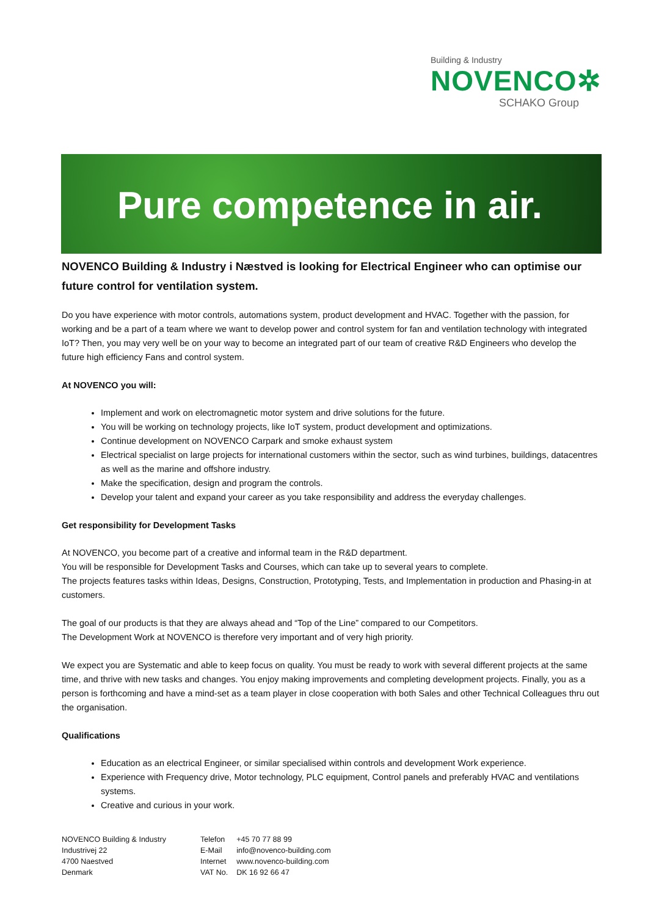Building & Industry
NOVENCO✲
SCHAKO Group
Pure competence in air.
NOVENCO Building & Industry i Næstved is looking for Electrical Engineer who can optimise our future control for ventilation system.
Do you have experience with motor controls, automations system, product development and HVAC. Together with the passion, for working and be a part of a team where we want to develop power and control system for fan and ventilation technology with integrated IoT? Then, you may very well be on your way to become an integrated part of our team of creative R&D Engineers who develop the future high efficiency Fans and control system.
At NOVENCO you will:
Implement and work on electromagnetic motor system and drive solutions for the future.
You will be working on technology projects, like IoT system, product development and optimizations.
Continue development on NOVENCO Carpark and smoke exhaust system
Electrical specialist on large projects for international customers within the sector, such as wind turbines, buildings, datacentres as well as the marine and offshore industry.
Make the specification, design and program the controls.
Develop your talent and expand your career as you take responsibility and address the everyday challenges.
Get responsibility for Development Tasks
At NOVENCO, you become part of a creative and informal team in the R&D department.
You will be responsible for Development Tasks and Courses, which can take up to several years to complete.
The projects features tasks within Ideas, Designs, Construction, Prototyping, Tests, and Implementation in production and Phasing-in at customers.
The goal of our products is that they are always ahead and “Top of the Line” compared to our Competitors.
The Development Work at NOVENCO is therefore very important and of very high priority.
We expect you are Systematic and able to keep focus on quality. You must be ready to work with several different projects at the same time, and thrive with new tasks and changes. You enjoy making improvements and completing development projects. Finally, you as a person is forthcoming and have a mind-set as a team player in close cooperation with both Sales and other Technical Colleagues thru out the organisation.
Qualifications
Education as an electrical Engineer, or similar specialised within controls and development Work experience.
Experience with Frequency drive, Motor technology, PLC equipment, Control panels and preferably HVAC and ventilations systems.
Creative and curious in your work.
NOVENCO Building & Industry
Industrivej 22
4700 Naestved
Denmark
| Telefon | +45 70 77 88 99 |
| E-Mail | info@novenco-building.com |
| Internet | www.novenco-building.com |
| VAT No. | DK 16 92 66 47 |